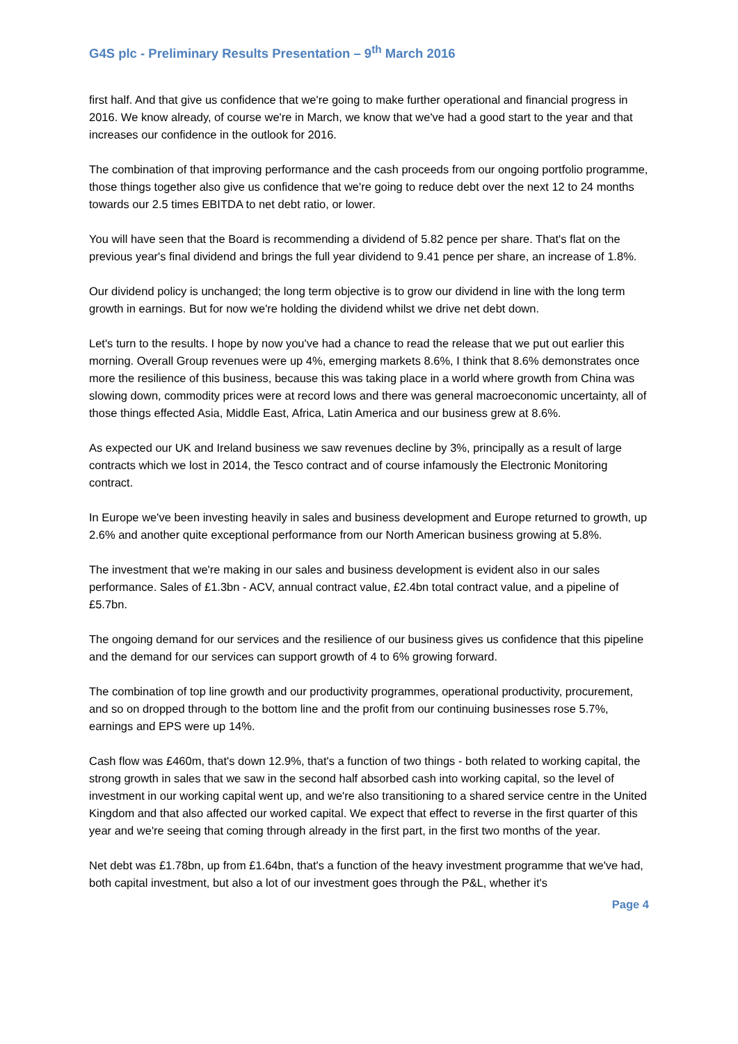G4S plc - Preliminary Results Presentation – 9<sup>th</sup> March 2016
first half. And that give us confidence that we're going to make further operational and financial progress in 2016. We know already, of course we're in March, we know that we've had a good start to the year and that increases our confidence in the outlook for 2016.
The combination of that improving performance and the cash proceeds from our ongoing portfolio programme, those things together also give us confidence that we're going to reduce debt over the next 12 to 24 months towards our 2.5 times EBITDA to net debt ratio, or lower.
You will have seen that the Board is recommending a dividend of 5.82 pence per share. That's flat on the previous year's final dividend and brings the full year dividend to 9.41 pence per share, an increase of 1.8%.
Our dividend policy is unchanged; the long term objective is to grow our dividend in line with the long term growth in earnings. But for now we're holding the dividend whilst we drive net debt down.
Let's turn to the results. I hope by now you've had a chance to read the release that we put out earlier this morning. Overall Group revenues were up 4%, emerging markets 8.6%, I think that 8.6% demonstrates once more the resilience of this business, because this was taking place in a world where growth from China was slowing down, commodity prices were at record lows and there was general macroeconomic uncertainty, all of those things effected Asia, Middle East, Africa, Latin America and our business grew at 8.6%.
As expected our UK and Ireland business we saw revenues decline by 3%, principally as a result of large contracts which we lost in 2014, the Tesco contract and of course infamously the Electronic Monitoring contract.
In Europe we've been investing heavily in sales and business development and Europe returned to growth, up 2.6% and another quite exceptional performance from our North American business growing at 5.8%.
The investment that we're making in our sales and business development is evident also in our sales performance. Sales of £1.3bn - ACV, annual contract value, £2.4bn total contract value, and a pipeline of £5.7bn.
The ongoing demand for our services and the resilience of our business gives us confidence that this pipeline and the demand for our services can support growth of 4 to 6% growing forward.
The combination of top line growth and our productivity programmes, operational productivity, procurement, and so on dropped through to the bottom line and the profit from our continuing businesses rose 5.7%, earnings and EPS were up 14%.
Cash flow was £460m, that's down 12.9%, that's a function of two things - both related to working capital, the strong growth in sales that we saw in the second half absorbed cash into working capital, so the level of investment in our working capital went up, and we're also transitioning to a shared service centre in the United Kingdom and that also affected our worked capital. We expect that effect to reverse in the first quarter of this year and we're seeing that coming through already in the first part, in the first two months of the year.
Net debt was £1.78bn, up from £1.64bn, that's a function of the heavy investment programme that we've had, both capital investment, but also a lot of our investment goes through the P&L, whether it's
Page 4